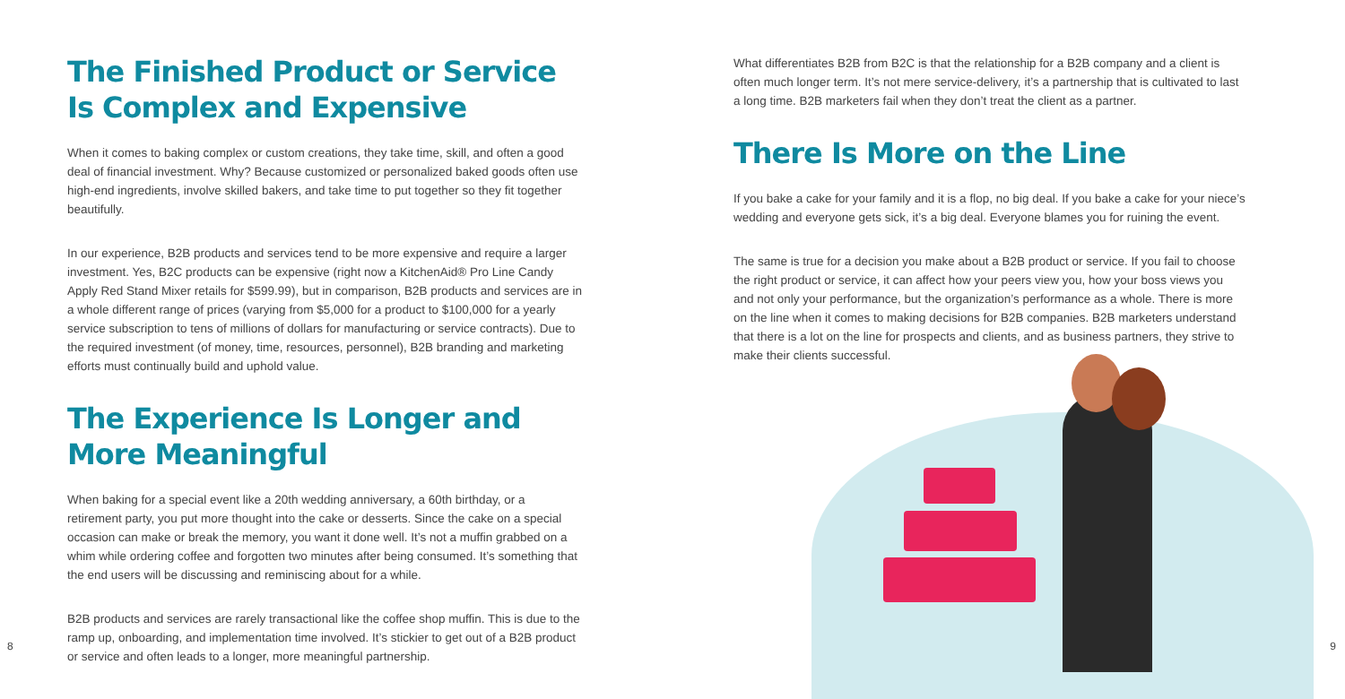The Finished Product or Service
Is Complex and Expensive
When it comes to baking complex or custom creations, they take time, skill, and often a good deal of financial investment. Why? Because customized or personalized baked goods often use high-end ingredients, involve skilled bakers, and take time to put together so they fit together beautifully.
In our experience, B2B products and services tend to be more expensive and require a larger investment. Yes, B2C products can be expensive (right now a KitchenAid® Pro Line Candy Apply Red Stand Mixer retails for $599.99), but in comparison, B2B products and services are in a whole different range of prices (varying from $5,000 for a product to $100,000 for a yearly service subscription to tens of millions of dollars for manufacturing or service contracts). Due to the required investment (of money, time, resources, personnel), B2B branding and marketing efforts must continually build and uphold value.
The Experience Is Longer and More Meaningful
When baking for a special event like a 20th wedding anniversary, a 60th birthday, or a retirement party, you put more thought into the cake or desserts. Since the cake on a special occasion can make or break the memory, you want it done well. It’s not a muffin grabbed on a whim while ordering coffee and forgotten two minutes after being consumed. It’s something that the end users will be discussing and reminiscing about for a while.
B2B products and services are rarely transactional like the coffee shop muffin. This is due to the ramp up, onboarding, and implementation time involved. It’s stickier to get out of a B2B product or service and often leads to a longer, more meaningful partnership.
What differentiates B2B from B2C is that the relationship for a B2B company and a client is often much longer term. It’s not mere service-delivery, it’s a partnership that is cultivated to last a long time. B2B marketers fail when they don’t treat the client as a partner.
There Is More on the Line
If you bake a cake for your family and it is a flop, no big deal. If you bake a cake for your niece’s wedding and everyone gets sick, it’s a big deal. Everyone blames you for ruining the event.
The same is true for a decision you make about a B2B product or service. If you fail to choose the right product or service, it can affect how your peers view you, how your boss views you and not only your performance, but the organization’s performance as a whole. There is more on the line when it comes to making decisions for B2B companies. B2B marketers understand that there is a lot on the line for prospects and clients, and as business partners, they strive to make their clients successful.
8 9